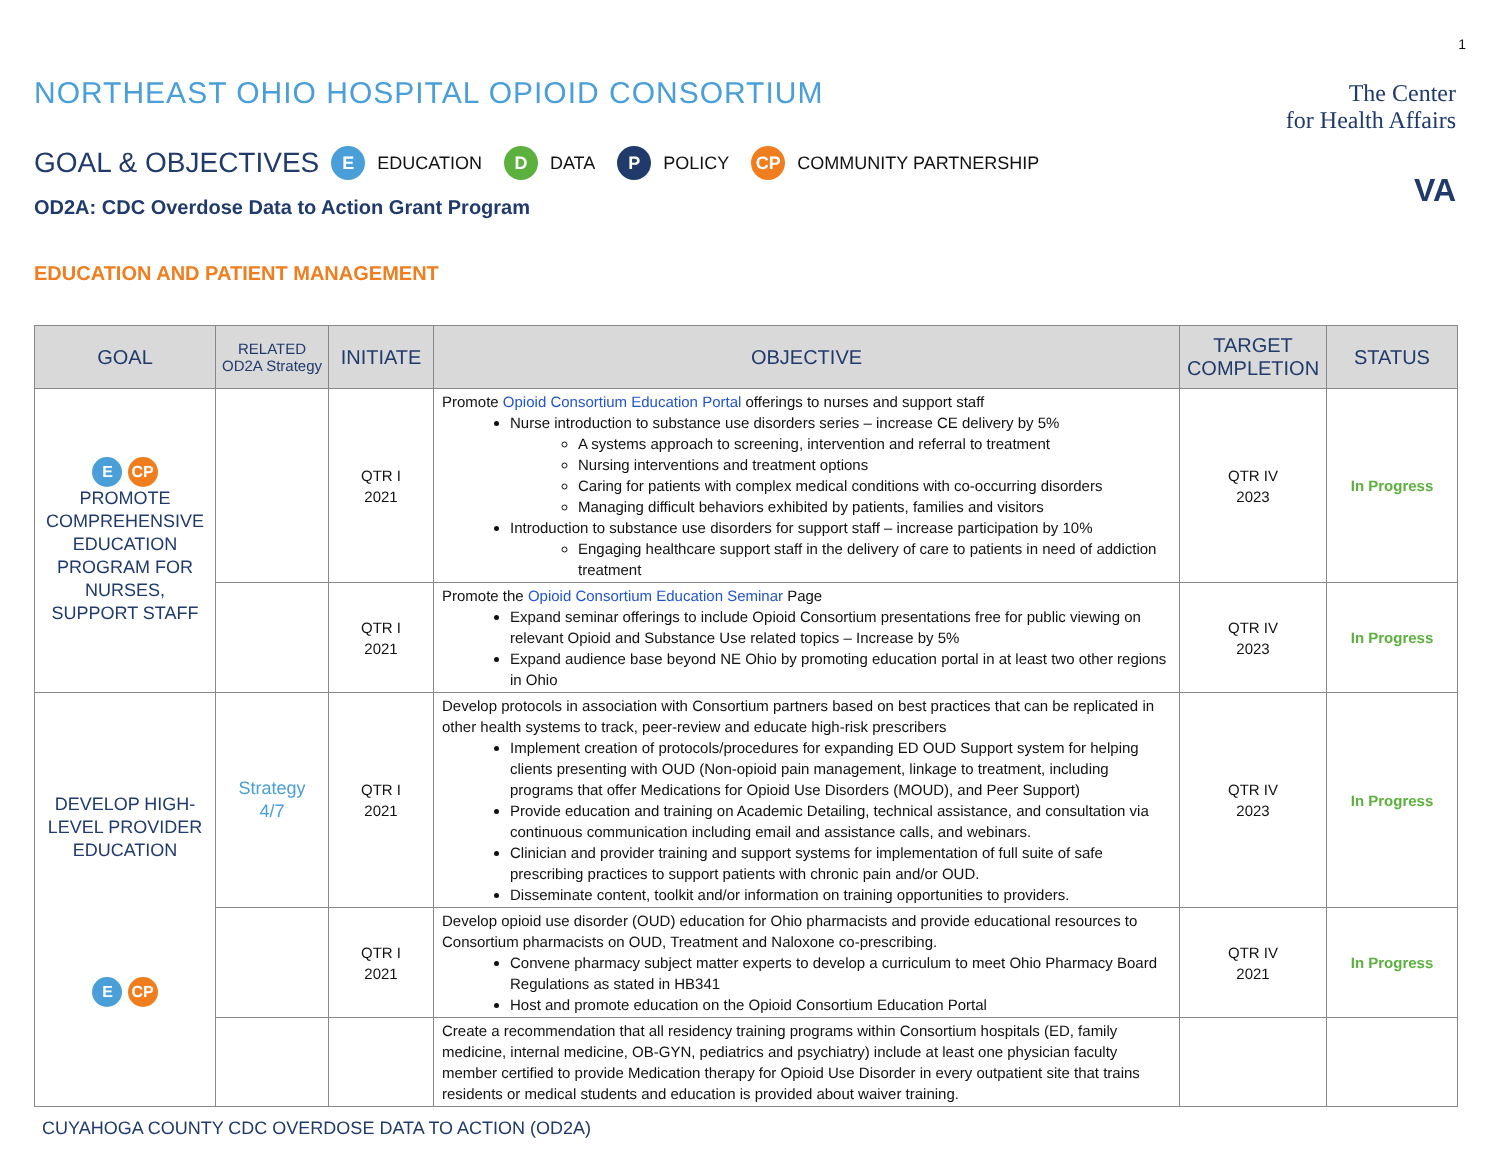1
NORTHEAST OHIO HOSPITAL OPIOID CONSORTIUM
The Center
for Health Affairs
GOAL & OBJECTIVES E EDUCATION D DATA P POLICY CP COMMUNITY PARTNERSHIP
VA
OD2A: CDC Overdose Data to Action Grant Program
EDUCATION AND PATIENT MANAGEMENT
| GOAL | RELATED OD2A Strategy | INITIATE | OBJECTIVE | TARGET COMPLETION | STATUS |
| --- | --- | --- | --- | --- | --- |
| E CP PROMOTE COMPREHENSIVE EDUCATION PROGRAM FOR NURSES, SUPPORT STAFF | | QTR I 2021 | Promote Opioid Consortium Education Portal offerings to nurses and support staff Nurse introduction to substance use disorders series – increase CE delivery by 5% A systems approach to screening, intervention and referral to treatment Nursing interventions and treatment options Caring for patients with complex medical conditions with co-occurring disorders Managing difficult behaviors exhibited by patients, families and visitors Introduction to substance use disorders for support staff – increase participation by 10% Engaging healthcare support staff in the delivery of care to patients in need of addiction treatment | QTR IV 2023 | In Progress |
| | | QTR I 2021 | Promote the Opioid Consortium Education Seminar Page Expand seminar offerings to include Opioid Consortium presentations free for public viewing on relevant Opioid and Substance Use related topics – Increase by 5% Expand audience base beyond NE Ohio by promoting education portal in at least two other regions in Ohio | QTR IV 2023 | In Progress |
| DEVELOP HIGH-LEVEL PROVIDER EDUCATION E CP | Strategy 4/7 | QTR I 2021 | Develop protocols in association with Consortium partners based on best practices that can be replicated in other health systems to track, peer-review and educate high-risk prescribers Implement creation of protocols/procedures for expanding ED OUD Support system for helping clients presenting with OUD (Non-opioid pain management, linkage to treatment, including programs that offer Medications for Opioid Use Disorders (MOUD), and Peer Support) Provide education and training on Academic Detailing, technical assistance, and consultation via continuous communication including email and assistance calls, and webinars. Clinician and provider training and support systems for implementation of full suite of safe prescribing practices to support patients with chronic pain and/or OUD. Disseminate content, toolkit and/or information on training opportunities to providers. | QTR IV 2023 | In Progress |
| | | QTR I 2021 | Develop opioid use disorder (OUD) education for Ohio pharmacists and provide educational resources to Consortium pharmacists on OUD, Treatment and Naloxone co-prescribing. Convene pharmacy subject matter experts to develop a curriculum to meet Ohio Pharmacy Board Regulations as stated in HB341 Host and promote education on the Opioid Consortium Education Portal | QTR IV 2021 | In Progress |
| | | | Create a recommendation that all residency training programs within Consortium hospitals (ED, family medicine, internal medicine, OB-GYN, pediatrics and psychiatry) include at least one physician faculty member certified to provide Medication therapy for Opioid Use Disorder in every outpatient site that trains residents or medical students and education is provided about waiver training. | | |
CUYAHOGA COUNTY CDC OVERDOSE DATA TO ACTION (OD2A)